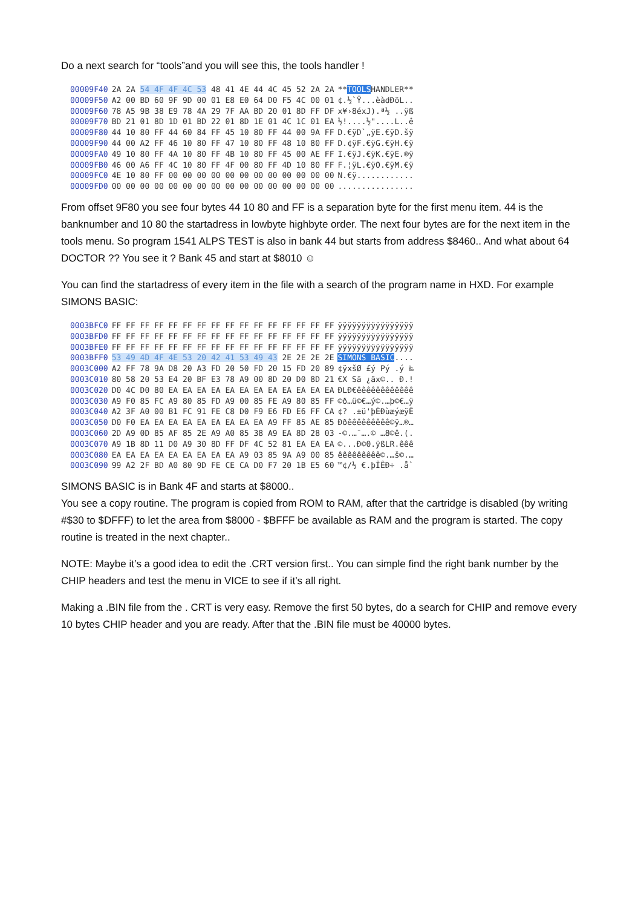Do a next search for “tools”and you will see this, the tools handler !
| 00009F40 | 2A 2A 54 4F 4F 4C 53 48 41 4E 44 4C 45 52 2A 2A | ** TOOLS HANDLER** |
| 00009F50 | A2 00 BD 60 9F 9D 00 01 E8 E0 64 D0 F5 4C 00 01 | ¢.½`Ÿ...èàdÐõL.. |
| 00009F60 | 78 A5 9B 38 E9 78 4A 29 7F AA BD 20 01 8D FF DF | x¥›8éxJ).ª½ ..ÿß |
| 00009F70 | BD 21 01 8D 1D 01 BD 22 01 8D 1E 01 4C 1C 01 EA | ½!....½"....L..ê |
| 00009F80 | 44 10 80 FF 44 60 84 FF 45 10 80 FF 44 00 9A FF | D.€ÿD`„ÿE.€ÿD.šÿ |
| 00009F90 | 44 00 A2 FF 46 10 80 FF 47 10 80 FF 48 10 80 FF | D.¢ÿF.€ÿG.€ÿH.€ÿ |
| 00009FA0 | 49 10 80 FF 4A 10 80 FF 4B 10 80 FF 45 00 AE FF | I.€ÿJ.€ÿK.€ÿE.®ÿ |
| 00009FB0 | 46 00 A6 FF 4C 10 80 FF 4F 00 80 FF 4D 10 80 FF | F.¦ÿL.€ÿO.€ÿM.€ÿ |
| 00009FC0 | 4E 10 80 FF 00 00 00 00 00 00 00 00 00 00 00 00 | N.€ÿ............ |
| 00009FD0 | 00 00 00 00 00 00 00 00 00 00 00 00 00 00 00 00 | ................ |
From offset 9F80 you see four bytes 44 10 80 and FF is a separation byte for the first menu item. 44 is the banknumber and 10 80 the startadress in lowbyte highbyte order. The next four bytes are for the next item in the tools menu. So program 1541 ALPS TEST is also in bank 44 but starts from address $8460.. And what about 64 DOCTOR ?? You see it ? Bank 45 and start at $8010 ☺
You can find the startadress of every item in the file with a search of the program name in HXD. For example SIMONS BASIC:
| 0003BFC0 | FF FF FF FF FF FF FF FF FF FF FF FF FF FF FF FF | ÿÿÿÿÿÿÿÿÿÿÿÿÿÿÿÿ |
| 0003BFD0 | FF FF FF FF FF FF FF FF FF FF FF FF FF FF FF FF | ÿÿÿÿÿÿÿÿÿÿÿÿÿÿÿÿ |
| 0003BFE0 | FF FF FF FF FF FF FF FF FF FF FF FF FF FF FF FF | ÿÿÿÿÿÿÿÿÿÿÿÿÿÿÿÿ |
| 0003BFF0 | 53 49 4D 4F 4E 53 20 42 41 53 49 43 2E 2E 2E 2E | SIMONS BASIC .... |
| 0003C000 | A2 FF 78 9A D8 20 A3 FD 20 50 FD 20 15 FD 20 89 | ¢ÿxšØ £ý Pý .ý ‰ |
| 0003C010 | 80 58 20 53 E4 20 BF E3 78 A9 00 8D 20 D0 8D 21 | €X Sä ¿ãx©.. Ð.! |
| 0003C020 | D0 4C D0 80 EA EA EA EA EA EA EA EA EA EA EA EA | ÐLÐ€êêêêêêêêêêêê |
| 0003C030 | A9 F0 85 FC A9 80 85 FD A9 00 85 FE A9 80 85 FF | ©ð…ü©€…ý©.…þ©€…ÿ |
| 0003C040 | A2 3F A0 00 B1 FC 91 FE C8 D0 F9 E6 FD E6 FF CA | ¢? .±ü'þÈÐùæýæÿÊ |
| 0003C050 | D0 F0 EA EA EA EA EA EA EA EA EA A9 FF 85 AE 85 | Ððêêêêêêêêê©ÿ…®… |
| 0003C060 | 2D A9 0D 85 AF 85 2E A9 A0 85 38 A9 EA 8D 28 03 | -©.…¯….© …8©ê.(. |
| 0003C070 | A9 1B 8D 11 D0 A9 30 8D FF DF 4C 52 81 EA EA EA | ©...Ð©0.ÿßLR.êêê |
| 0003C080 | EA EA EA EA EA EA EA EA EA A9 03 85 9A A9 00 85 | êêêêêêêêê©.…š©.… |
| 0003C090 | 99 A2 2F BD A0 80 9D FE CE CA D0 F7 20 1B E5 60 | ™¢/½ €.þÎÊÐ÷ .å` |
SIMONS BASIC is in Bank 4F and starts at $8000..
You see a copy routine. The program is copied from ROM to RAM, after that the cartridge is disabled (by writing #$30 to $DFFF) to let the area from $8000 - $BFFF be available as RAM and the program is started. The copy routine is treated in the next chapter..
NOTE: Maybe it’s a good idea to edit the .CRT version first.. You can simple find the right bank number by the CHIP headers and test the menu in VICE to see if it’s all right.
Making a .BIN file from the . CRT is very easy. Remove the first 50 bytes, do a search for CHIP and remove every 10 bytes CHIP header and you are ready. After that the .BIN file must be 40000 bytes.